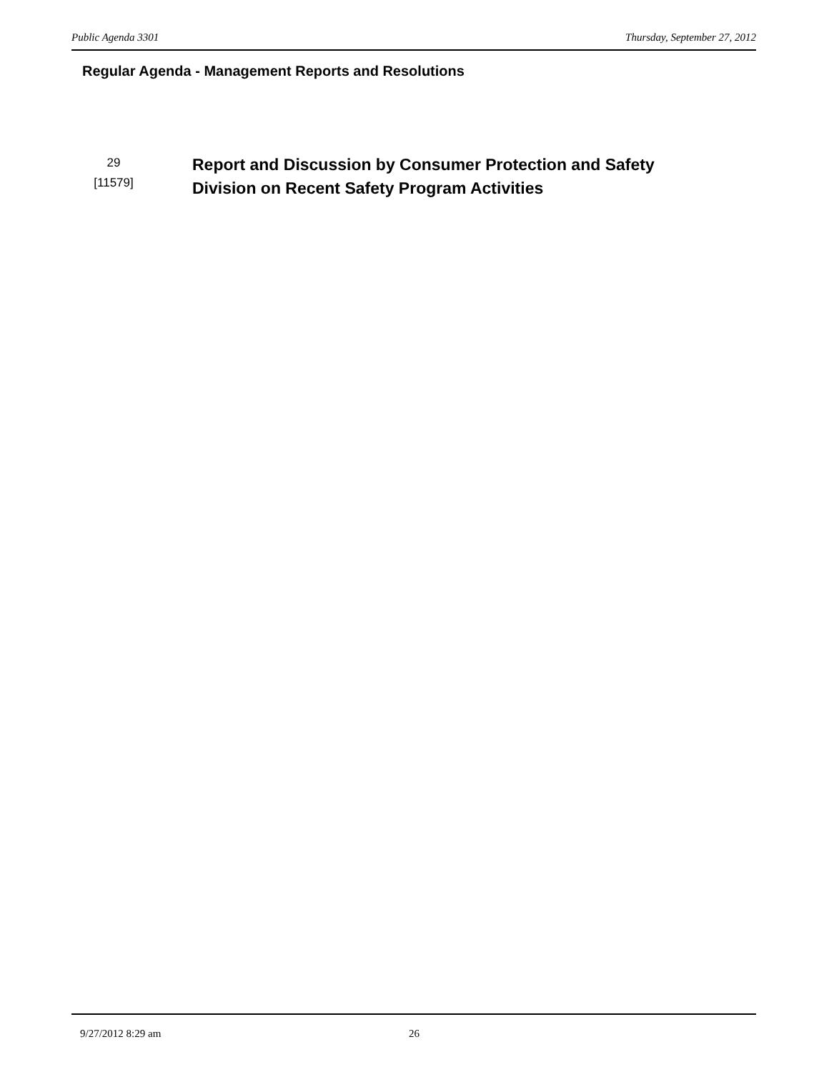Public Agenda 3301 Thursday, September 27, 2012
Regular Agenda - Management Reports and Resolutions
29
[11579]
Report and Discussion by Consumer Protection and Safety
Division on Recent Safety Program Activities
9/27/2012 8:29 am 26